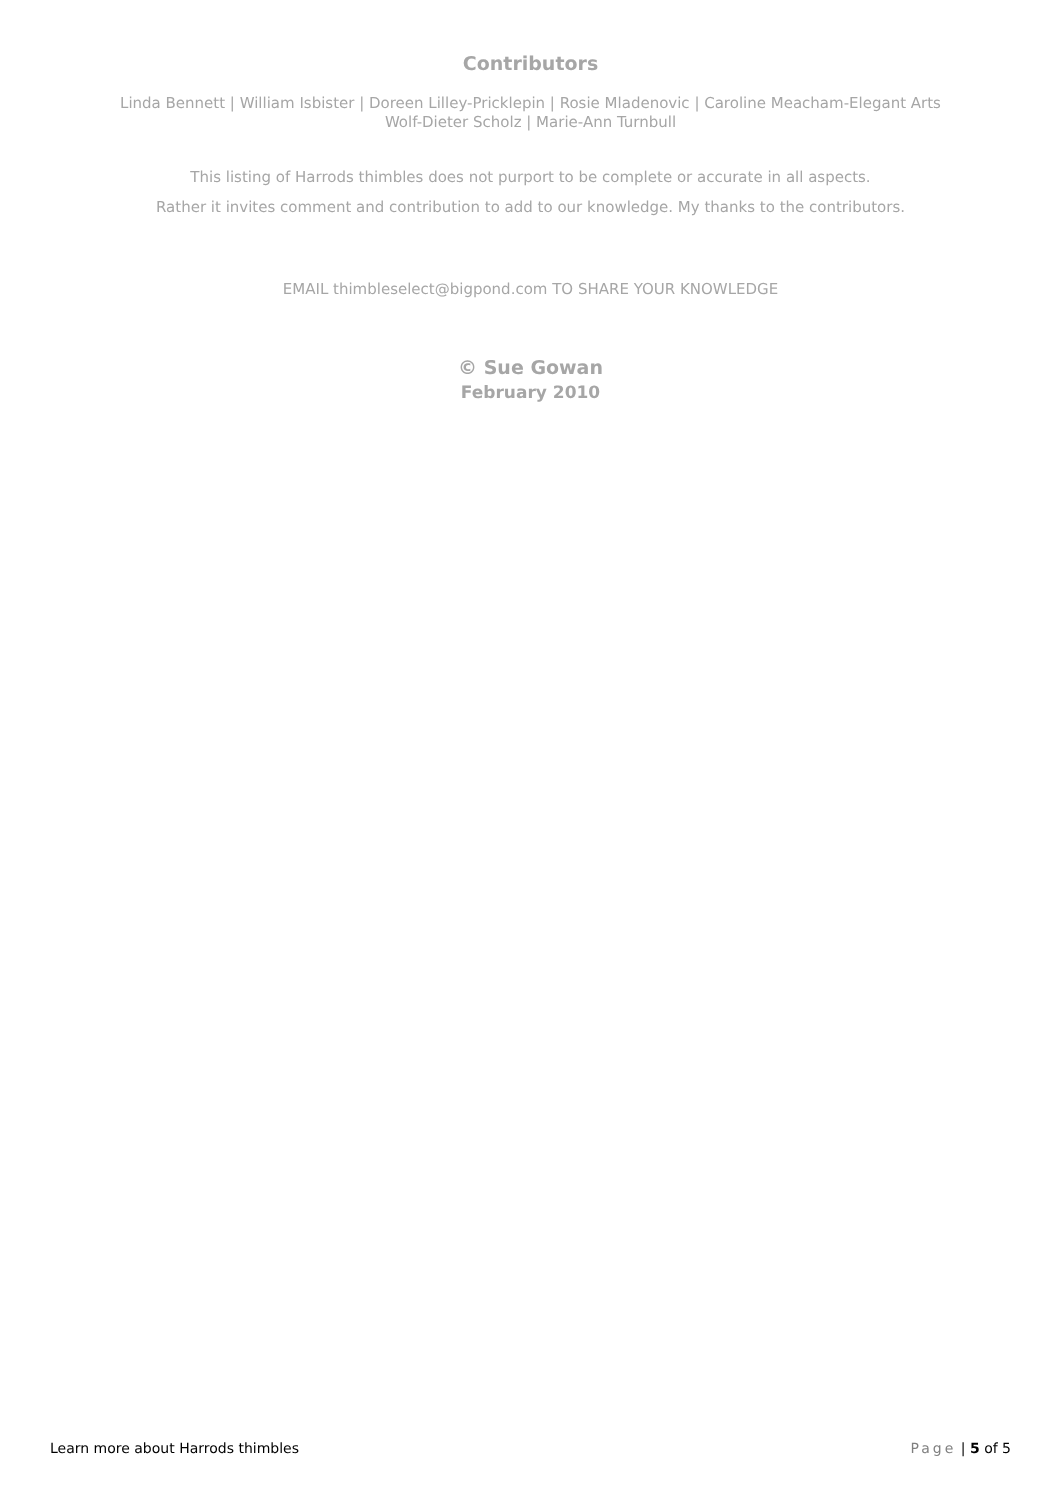Contributors
Linda Bennett | William Isbister | Doreen Lilley-Pricklepin | Rosie Mladenovic | Caroline Meacham-Elegant Arts
Wolf-Dieter Scholz | Marie-Ann Turnbull
This listing of Harrods thimbles does not purport to be complete or accurate in all aspects.
Rather it invites comment and contribution to add to our knowledge. My thanks to the contributors.
EMAIL thimbleselect@bigpond.com TO SHARE YOUR KNOWLEDGE
© Sue Gowan
February 2010
Learn more about Harrods thimbles Page | 5 of 5